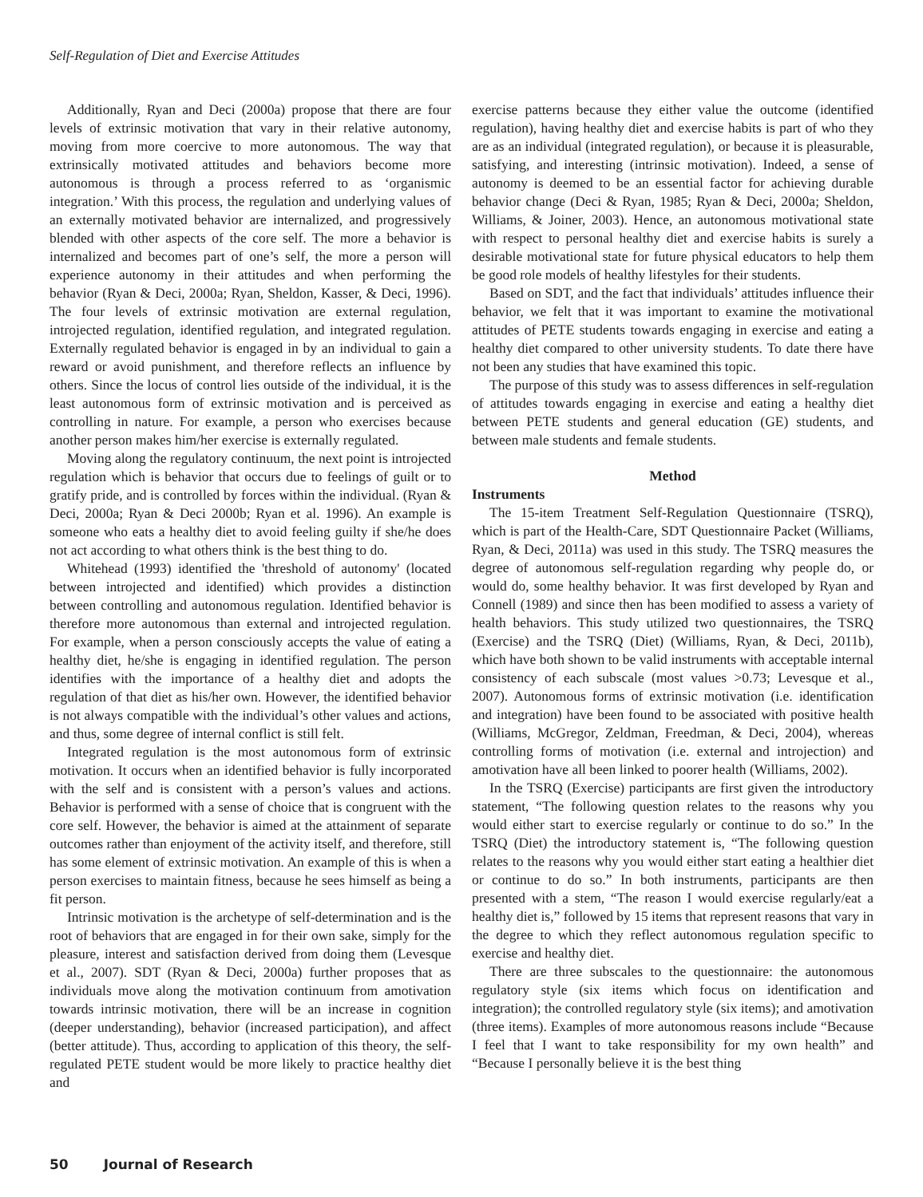Self-Regulation of Diet and Exercise Attitudes
Additionally, Ryan and Deci (2000a) propose that there are four levels of extrinsic motivation that vary in their relative autonomy, moving from more coercive to more autonomous. The way that extrinsically motivated attitudes and behaviors become more autonomous is through a process referred to as ‘organismic integration.’ With this process, the regulation and underlying values of an externally motivated behavior are internalized, and progressively blended with other aspects of the core self. The more a behavior is internalized and becomes part of one’s self, the more a person will experience autonomy in their attitudes and when performing the behavior (Ryan & Deci, 2000a; Ryan, Sheldon, Kasser, & Deci, 1996). The four levels of extrinsic motivation are external regulation, introjected regulation, identified regulation, and integrated regulation. Externally regulated behavior is engaged in by an individual to gain a reward or avoid punishment, and therefore reflects an influence by others. Since the locus of control lies outside of the individual, it is the least autonomous form of extrinsic motivation and is perceived as controlling in nature. For example, a person who exercises because another person makes him/her exercise is externally regulated.
Moving along the regulatory continuum, the next point is introjected regulation which is behavior that occurs due to feelings of guilt or to gratify pride, and is controlled by forces within the individual. (Ryan & Deci, 2000a; Ryan & Deci 2000b; Ryan et al. 1996). An example is someone who eats a healthy diet to avoid feeling guilty if she/he does not act according to what others think is the best thing to do.
Whitehead (1993) identified the 'threshold of autonomy' (located between introjected and identified) which provides a distinction between controlling and autonomous regulation. Identified behavior is therefore more autonomous than external and introjected regulation. For example, when a person consciously accepts the value of eating a healthy diet, he/she is engaging in identified regulation. The person identifies with the importance of a healthy diet and adopts the regulation of that diet as his/her own. However, the identified behavior is not always compatible with the individual’s other values and actions, and thus, some degree of internal conflict is still felt.
Integrated regulation is the most autonomous form of extrinsic motivation. It occurs when an identified behavior is fully incorporated with the self and is consistent with a person’s values and actions. Behavior is performed with a sense of choice that is congruent with the core self. However, the behavior is aimed at the attainment of separate outcomes rather than enjoyment of the activity itself, and therefore, still has some element of extrinsic motivation. An example of this is when a person exercises to maintain fitness, because he sees himself as being a fit person.
Intrinsic motivation is the archetype of self-determination and is the root of behaviors that are engaged in for their own sake, simply for the pleasure, interest and satisfaction derived from doing them (Levesque et al., 2007). SDT (Ryan & Deci, 2000a) further proposes that as individuals move along the motivation continuum from amotivation towards intrinsic motivation, there will be an increase in cognition (deeper understanding), behavior (increased participation), and affect (better attitude). Thus, according to application of this theory, the self-regulated PETE student would be more likely to practice healthy diet and
exercise patterns because they either value the outcome (identified regulation), having healthy diet and exercise habits is part of who they are as an individual (integrated regulation), or because it is pleasurable, satisfying, and interesting (intrinsic motivation). Indeed, a sense of autonomy is deemed to be an essential factor for achieving durable behavior change (Deci & Ryan, 1985; Ryan & Deci, 2000a; Sheldon, Williams, & Joiner, 2003). Hence, an autonomous motivational state with respect to personal healthy diet and exercise habits is surely a desirable motivational state for future physical educators to help them be good role models of healthy lifestyles for their students.
Based on SDT, and the fact that individuals’ attitudes influence their behavior, we felt that it was important to examine the motivational attitudes of PETE students towards engaging in exercise and eating a healthy diet compared to other university students. To date there have not been any studies that have examined this topic.
The purpose of this study was to assess differences in self-regulation of attitudes towards engaging in exercise and eating a healthy diet between PETE students and general education (GE) students, and between male students and female students.
Method
Instruments
The 15-item Treatment Self-Regulation Questionnaire (TSRQ), which is part of the Health-Care, SDT Questionnaire Packet (Williams, Ryan, & Deci, 2011a) was used in this study. The TSRQ measures the degree of autonomous self-regulation regarding why people do, or would do, some healthy behavior. It was first developed by Ryan and Connell (1989) and since then has been modified to assess a variety of health behaviors. This study utilized two questionnaires, the TSRQ (Exercise) and the TSRQ (Diet) (Williams, Ryan, & Deci, 2011b), which have both shown to be valid instruments with acceptable internal consistency of each subscale (most values >0.73; Levesque et al., 2007). Autonomous forms of extrinsic motivation (i.e. identification and integration) have been found to be associated with positive health (Williams, McGregor, Zeldman, Freedman, & Deci, 2004), whereas controlling forms of motivation (i.e. external and introjection) and amotivation have all been linked to poorer health (Williams, 2002).
In the TSRQ (Exercise) participants are first given the introductory statement, “The following question relates to the reasons why you would either start to exercise regularly or continue to do so.” In the TSRQ (Diet) the introductory statement is, “The following question relates to the reasons why you would either start eating a healthier diet or continue to do so.” In both instruments, participants are then presented with a stem, “The reason I would exercise regularly/eat a healthy diet is,” followed by 15 items that represent reasons that vary in the degree to which they reflect autonomous regulation specific to exercise and healthy diet.
There are three subscales to the questionnaire: the autonomous regulatory style (six items which focus on identification and integration); the controlled regulatory style (six items); and amotivation (three items). Examples of more autonomous reasons include “Because I feel that I want to take responsibility for my own health” and “Because I personally believe it is the best thing
50 Journal of Research